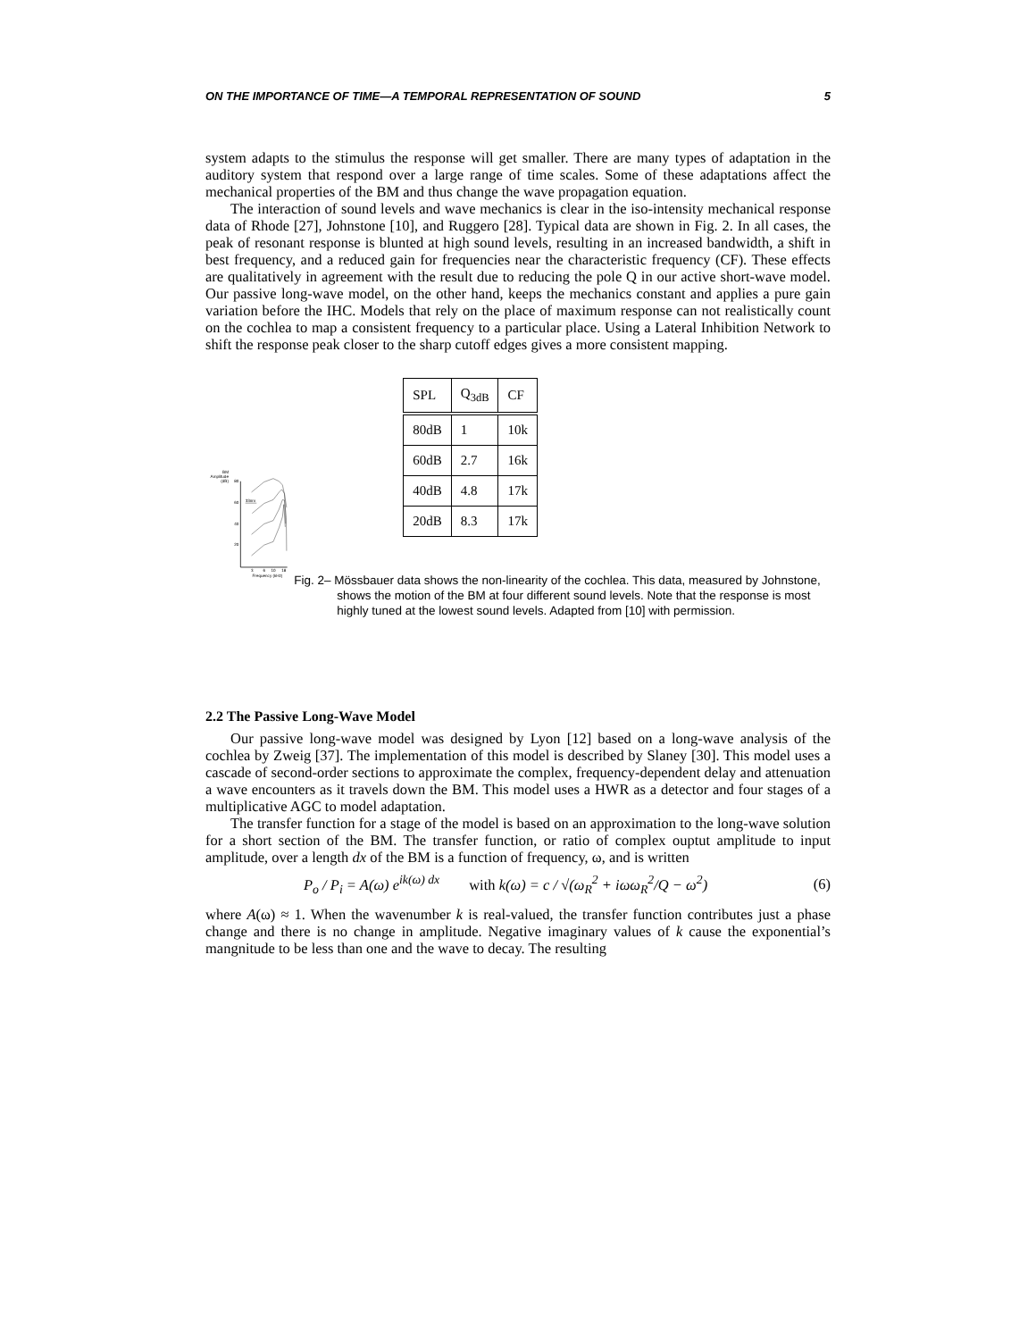ON THE IMPORTANCE OF TIME—A TEMPORAL REPRESENTATION OF SOUND 5
system adapts to the stimulus the response will get smaller. There are many types of adaptation in the auditory system that respond over a large range of time scales. Some of these adaptations affect the mechanical properties of the BM and thus change the wave propagation equation.
The interaction of sound levels and wave mechanics is clear in the iso-intensity mechanical response data of Rhode [27], Johnstone [10], and Ruggero [28]. Typical data are shown in Fig. 2. In all cases, the peak of resonant response is blunted at high sound levels, resulting in an increased bandwidth, a shift in best frequency, and a reduced gain for frequencies near the characteristic frequency (CF). These effects are qualitatively in agreement with the result due to reducing the pole Q in our active short-wave model. Our passive long-wave model, on the other hand, keeps the mechanics constant and applies a pure gain variation before the IHC. Models that rely on the place of maximum response can not realistically count on the cochlea to map a consistent frequency to a particular place. Using a Lateral Inhibition Network to shift the response peak closer to the sharp cutoff edges gives a more consistent mapping.
BM
Amplitude
(dB)
80
60
40
20
33nm
3
6
10
18
Frequency (kHz)
| SPL | Q<sub>3dB</sub> | CF |
| --- | --- | --- |
| 80dB | 1 | 10k |
| 60dB | 2.7 | 16k |
| 40dB | 4.8 | 17k |
| 20dB | 8.3 | 17k |
Fig. 2– Mössbauer data shows the non-linearity of the cochlea. This data, measured by Johnstone, shows the motion of the BM at four different sound levels. Note that the response is most highly tuned at the lowest sound levels. Adapted from [10] with permission.
2.2 The Passive Long-Wave Model
Our passive long-wave model was designed by Lyon [12] based on a long-wave analysis of the cochlea by Zweig [37]. The implementation of this model is described by Slaney [30]. This model uses a cascade of second-order sections to approximate the complex, frequency-dependent delay and attenuation a wave encounters as it travels down the BM. This model uses a HWR as a detector and four stages of a multiplicative AGC to model adaptation.
The transfer function for a stage of the model is based on an approximation to the long-wave solution for a short section of the BM. The transfer function, or ratio of complex ouptut amplitude to input amplitude, over a length dx of the BM is a function of frequency, ω, and is written
P<sub>o</sub> / P<sub>i</sub> = A(ω) e<sup>ik(ω) dx</sup> with k(ω) = c / √(ω<sub>R</sub><sup>2</sup> + iωω<sub>R</sub><sup>2</sup>/Q − ω<sup>2</sup>) (6)
where A(ω) ≈ 1. When the wavenumber k is real-valued, the transfer function contributes just a phase change and there is no change in amplitude. Negative imaginary values of k cause the exponential’s mangnitude to be less than one and the wave to decay. The resulting